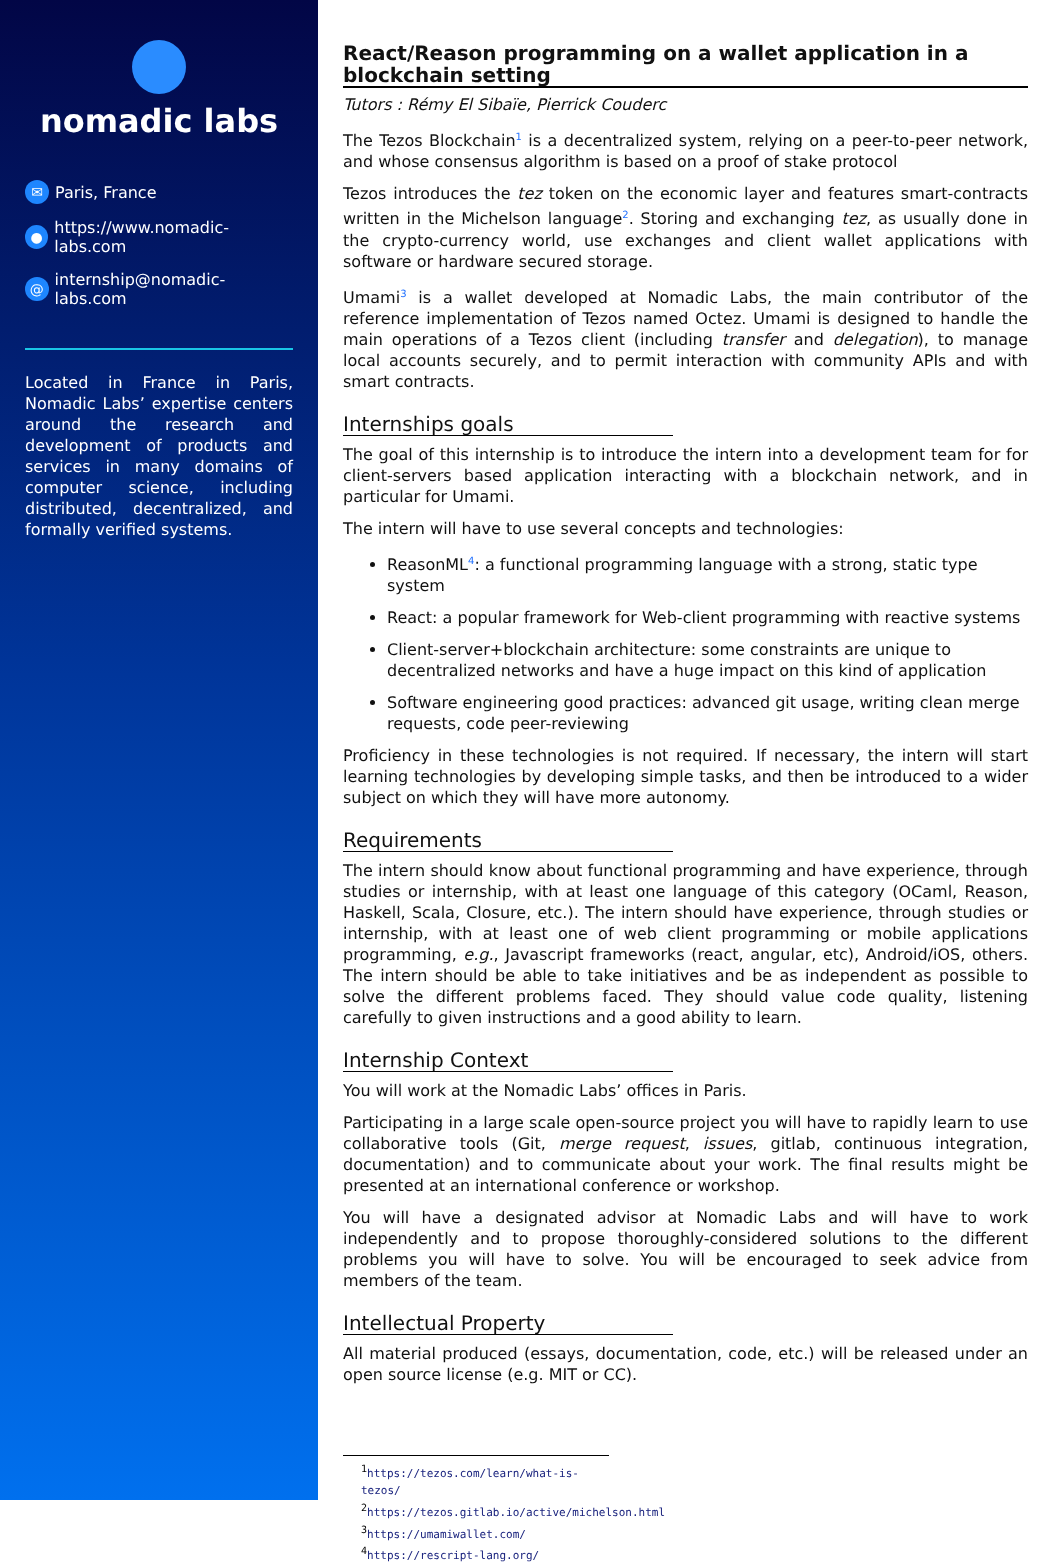nomadic labs
✉ Paris, France
● https://www.nomadic-labs.com
@ internship@nomadic-labs.com
Located in France in Paris, Nomadic Labs’ expertise centers around the research and development of products and services in many domains of computer science, including distributed, decentralized, and formally verified systems.
React/Reason programming on a wallet application in a blockchain setting
Tutors : Rémy El Sibaïe, Pierrick Couderc
The Tezos Blockchain<sup>1</sup> is a decentralized system, relying on a peer-to-peer network, and whose consensus algorithm is based on a proof of stake protocol
Tezos introduces the tez token on the economic layer and features smart-contracts written in the Michelson language<sup>2</sup>. Storing and exchanging tez, as usually done in the crypto-currency world, use exchanges and client wallet applications with software or hardware secured storage.
Umami<sup>3</sup> is a wallet developed at Nomadic Labs, the main contributor of the reference implementation of Tezos named Octez. Umami is designed to handle the main operations of a Tezos client (including transfer and delegation), to manage local accounts securely, and to permit interaction with community APIs and with smart contracts.
Internships goals
The goal of this internship is to introduce the intern into a development team for for client-servers based application interacting with a blockchain network, and in particular for Umami.
The intern will have to use several concepts and technologies:
ReasonML<sup>4</sup>: a functional programming language with a strong, static type system
React: a popular framework for Web-client programming with reactive systems
Client-server+blockchain architecture: some constraints are unique to decentralized networks and have a huge impact on this kind of application
Software engineering good practices: advanced git usage, writing clean merge requests, code peer-reviewing
Proficiency in these technologies is not required. If necessary, the intern will start learning technologies by developing simple tasks, and then be introduced to a wider subject on which they will have more autonomy.
Requirements
The intern should know about functional programming and have experience, through studies or internship, with at least one language of this category (OCaml, Reason, Haskell, Scala, Closure, etc.). The intern should have experience, through studies or internship, with at least one of web client programming or mobile applications programming, e.g., Javascript frameworks (react, angular, etc), Android/iOS, others. The intern should be able to take initiatives and be as independent as possible to solve the different problems faced. They should value code quality, listening carefully to given instructions and a good ability to learn.
Internship Context
You will work at the Nomadic Labs’ offices in Paris.
Participating in a large scale open-source project you will have to rapidly learn to use collaborative tools (Git, merge request, issues, gitlab, continuous integration, documentation) and to communicate about your work. The final results might be presented at an international conference or workshop.
You will have a designated advisor at Nomadic Labs and will have to work independently and to propose thoroughly-considered solutions to the different problems you will have to solve. You will be encouraged to seek advice from members of the team.
Intellectual Property
All material produced (essays, documentation, code, etc.) will be released under an open source license (e.g. MIT or CC).
<sup>1</sup> https://tezos.com/learn/what-is-tezos/
<sup>2</sup> https://tezos.gitlab.io/active/michelson.html
<sup>3</sup> https://umamiwallet.com/
<sup>4</sup> https://rescript-lang.org/